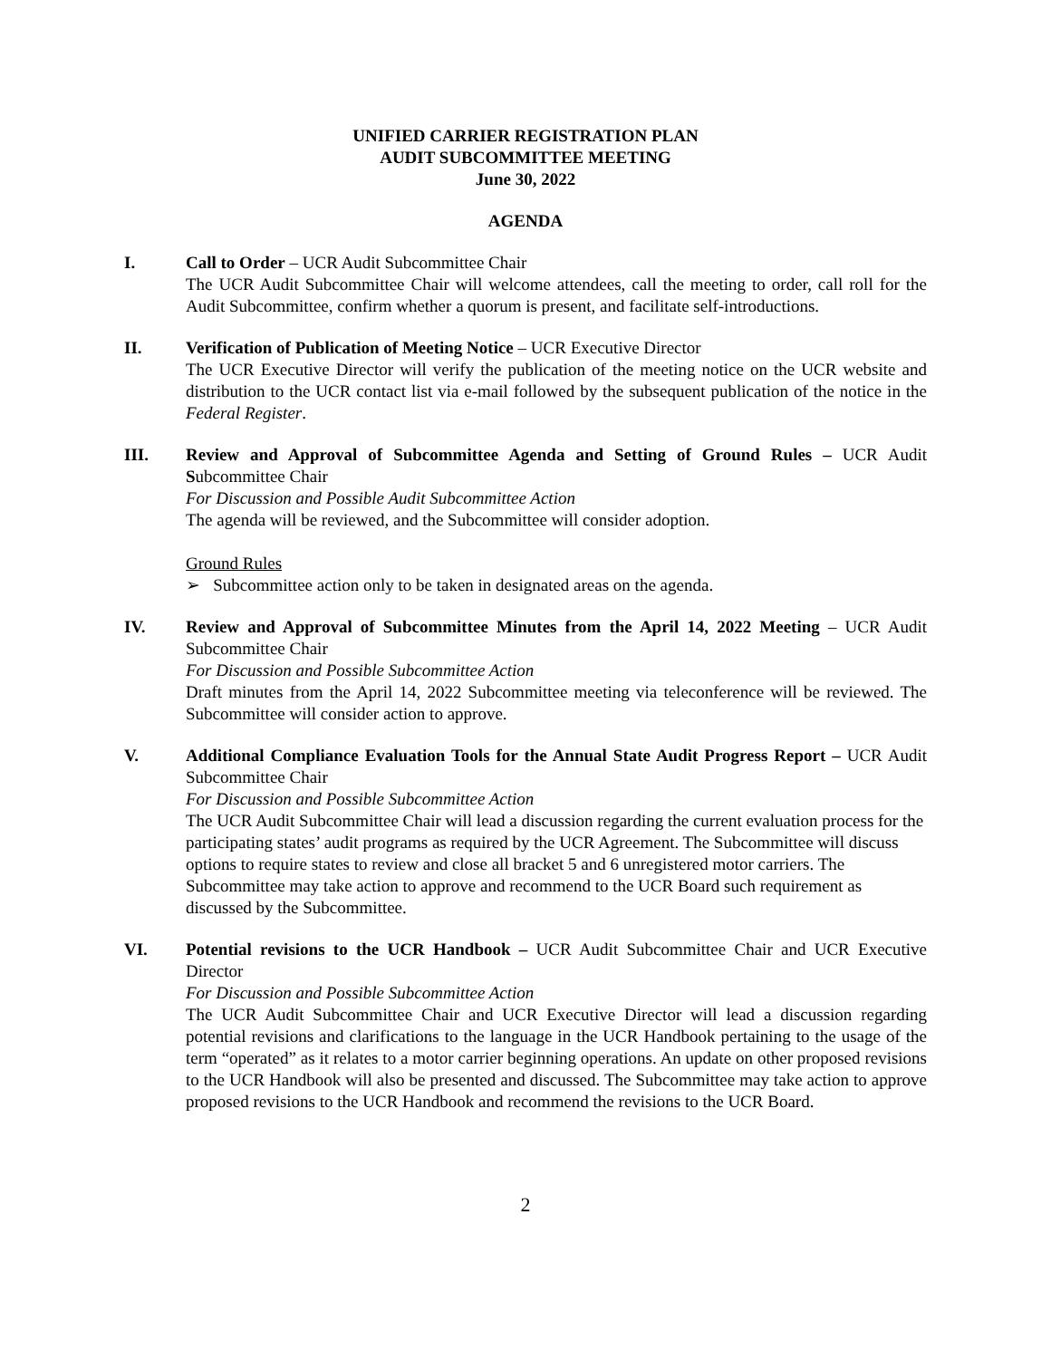UNIFIED CARRIER REGISTRATION PLAN
AUDIT SUBCOMMITTEE MEETING
June 30, 2022
AGENDA
I. Call to Order – UCR Audit Subcommittee Chair
The UCR Audit Subcommittee Chair will welcome attendees, call the meeting to order, call roll for the Audit Subcommittee, confirm whether a quorum is present, and facilitate self-introductions.
II. Verification of Publication of Meeting Notice – UCR Executive Director
The UCR Executive Director will verify the publication of the meeting notice on the UCR website and distribution to the UCR contact list via e-mail followed by the subsequent publication of the notice in the Federal Register.
III. Review and Approval of Subcommittee Agenda and Setting of Ground Rules – UCR Audit Subcommittee Chair
For Discussion and Possible Audit Subcommittee Action
The agenda will be reviewed, and the Subcommittee will consider adoption.
Ground Rules
➢ Subcommittee action only to be taken in designated areas on the agenda.
IV. Review and Approval of Subcommittee Minutes from the April 14, 2022 Meeting – UCR Audit Subcommittee Chair
For Discussion and Possible Subcommittee Action
Draft minutes from the April 14, 2022 Subcommittee meeting via teleconference will be reviewed. The Subcommittee will consider action to approve.
V. Additional Compliance Evaluation Tools for the Annual State Audit Progress Report – UCR Audit Subcommittee Chair
For Discussion and Possible Subcommittee Action
The UCR Audit Subcommittee Chair will lead a discussion regarding the current evaluation process for the participating states’ audit programs as required by the UCR Agreement. The Subcommittee will discuss options to require states to review and close all bracket 5 and 6 unregistered motor carriers. The Subcommittee may take action to approve and recommend to the UCR Board such requirement as discussed by the Subcommittee.
VI. Potential revisions to the UCR Handbook – UCR Audit Subcommittee Chair and UCR Executive Director
For Discussion and Possible Subcommittee Action
The UCR Audit Subcommittee Chair and UCR Executive Director will lead a discussion regarding potential revisions and clarifications to the language in the UCR Handbook pertaining to the usage of the term “operated” as it relates to a motor carrier beginning operations. An update on other proposed revisions to the UCR Handbook will also be presented and discussed. The Subcommittee may take action to approve proposed revisions to the UCR Handbook and recommend the revisions to the UCR Board.
2